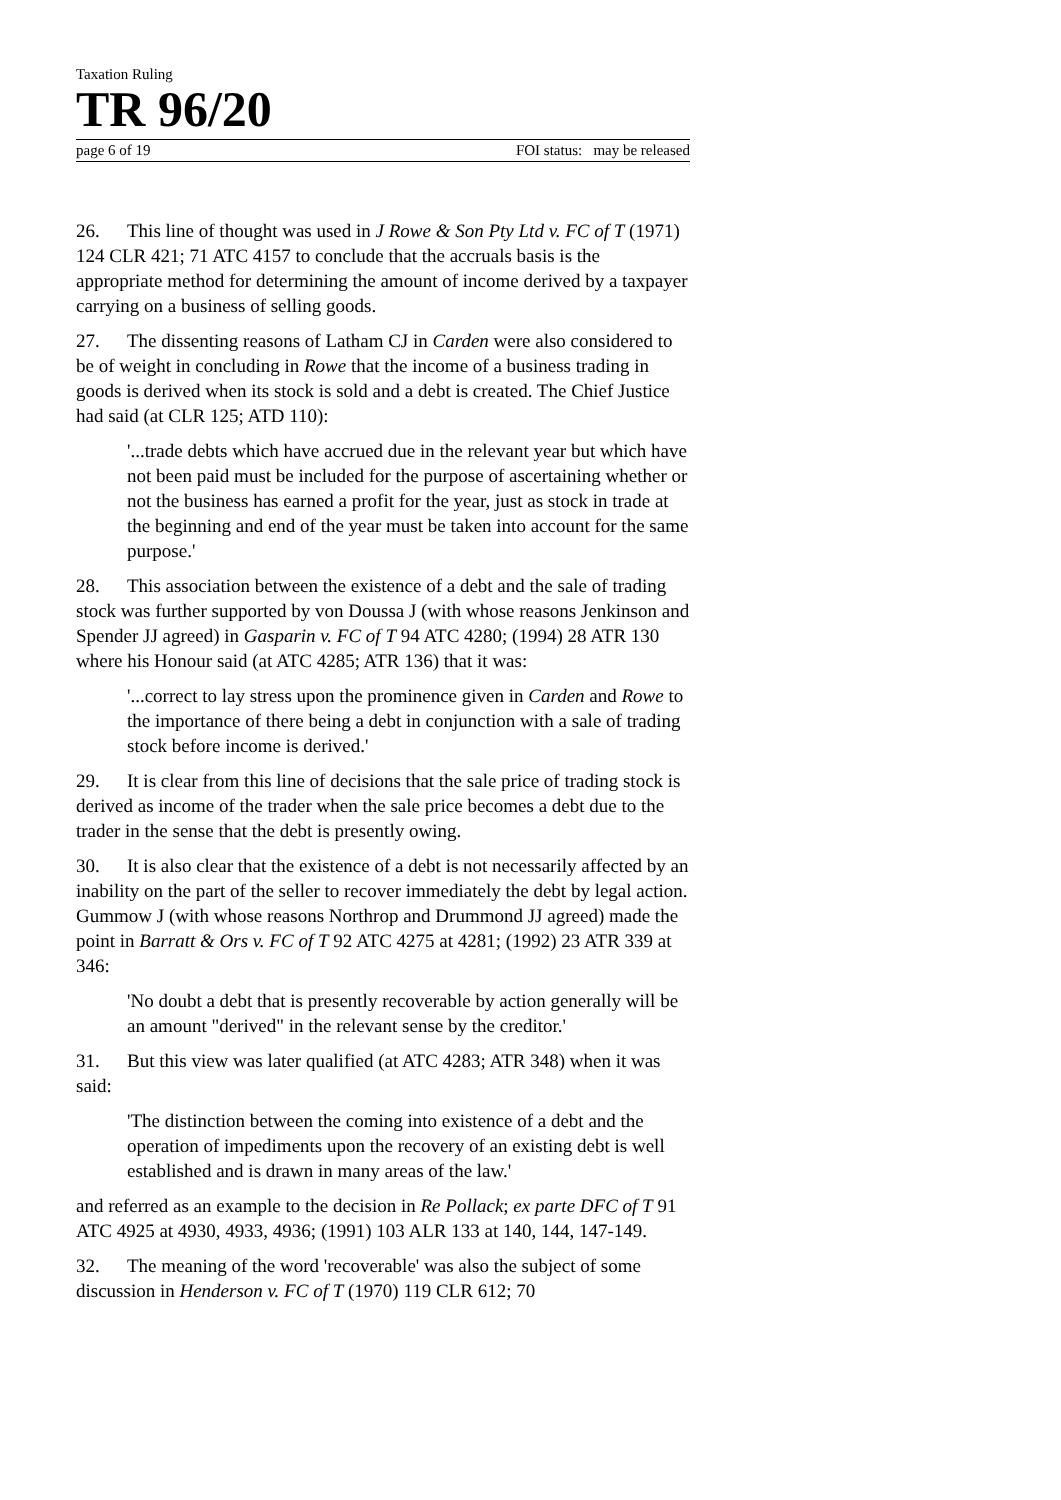Taxation Ruling
TR 96/20
page 6 of 19 FOI status: may be released
26. This line of thought was used in J Rowe & Son Pty Ltd v. FC of T (1971) 124 CLR 421; 71 ATC 4157 to conclude that the accruals basis is the appropriate method for determining the amount of income derived by a taxpayer carrying on a business of selling goods.
27. The dissenting reasons of Latham CJ in Carden were also considered to be of weight in concluding in Rowe that the income of a business trading in goods is derived when its stock is sold and a debt is created. The Chief Justice had said (at CLR 125; ATD 110):
'...trade debts which have accrued due in the relevant year but which have not been paid must be included for the purpose of ascertaining whether or not the business has earned a profit for the year, just as stock in trade at the beginning and end of the year must be taken into account for the same purpose.'
28. This association between the existence of a debt and the sale of trading stock was further supported by von Doussa J (with whose reasons Jenkinson and Spender JJ agreed) in Gasparin v. FC of T 94 ATC 4280; (1994) 28 ATR 130 where his Honour said (at ATC 4285; ATR 136) that it was:
'...correct to lay stress upon the prominence given in Carden and Rowe to the importance of there being a debt in conjunction with a sale of trading stock before income is derived.'
29. It is clear from this line of decisions that the sale price of trading stock is derived as income of the trader when the sale price becomes a debt due to the trader in the sense that the debt is presently owing.
30. It is also clear that the existence of a debt is not necessarily affected by an inability on the part of the seller to recover immediately the debt by legal action. Gummow J (with whose reasons Northrop and Drummond JJ agreed) made the point in Barratt & Ors v. FC of T 92 ATC 4275 at 4281; (1992) 23 ATR 339 at 346:
'No doubt a debt that is presently recoverable by action generally will be an amount "derived" in the relevant sense by the creditor.'
31. But this view was later qualified (at ATC 4283; ATR 348) when it was said:
'The distinction between the coming into existence of a debt and the operation of impediments upon the recovery of an existing debt is well established and is drawn in many areas of the law.'
and referred as an example to the decision in Re Pollack; ex parte DFC of T 91 ATC 4925 at 4930, 4933, 4936; (1991) 103 ALR 133 at 140, 144, 147-149.
32. The meaning of the word 'recoverable' was also the subject of some discussion in Henderson v. FC of T (1970) 119 CLR 612; 70